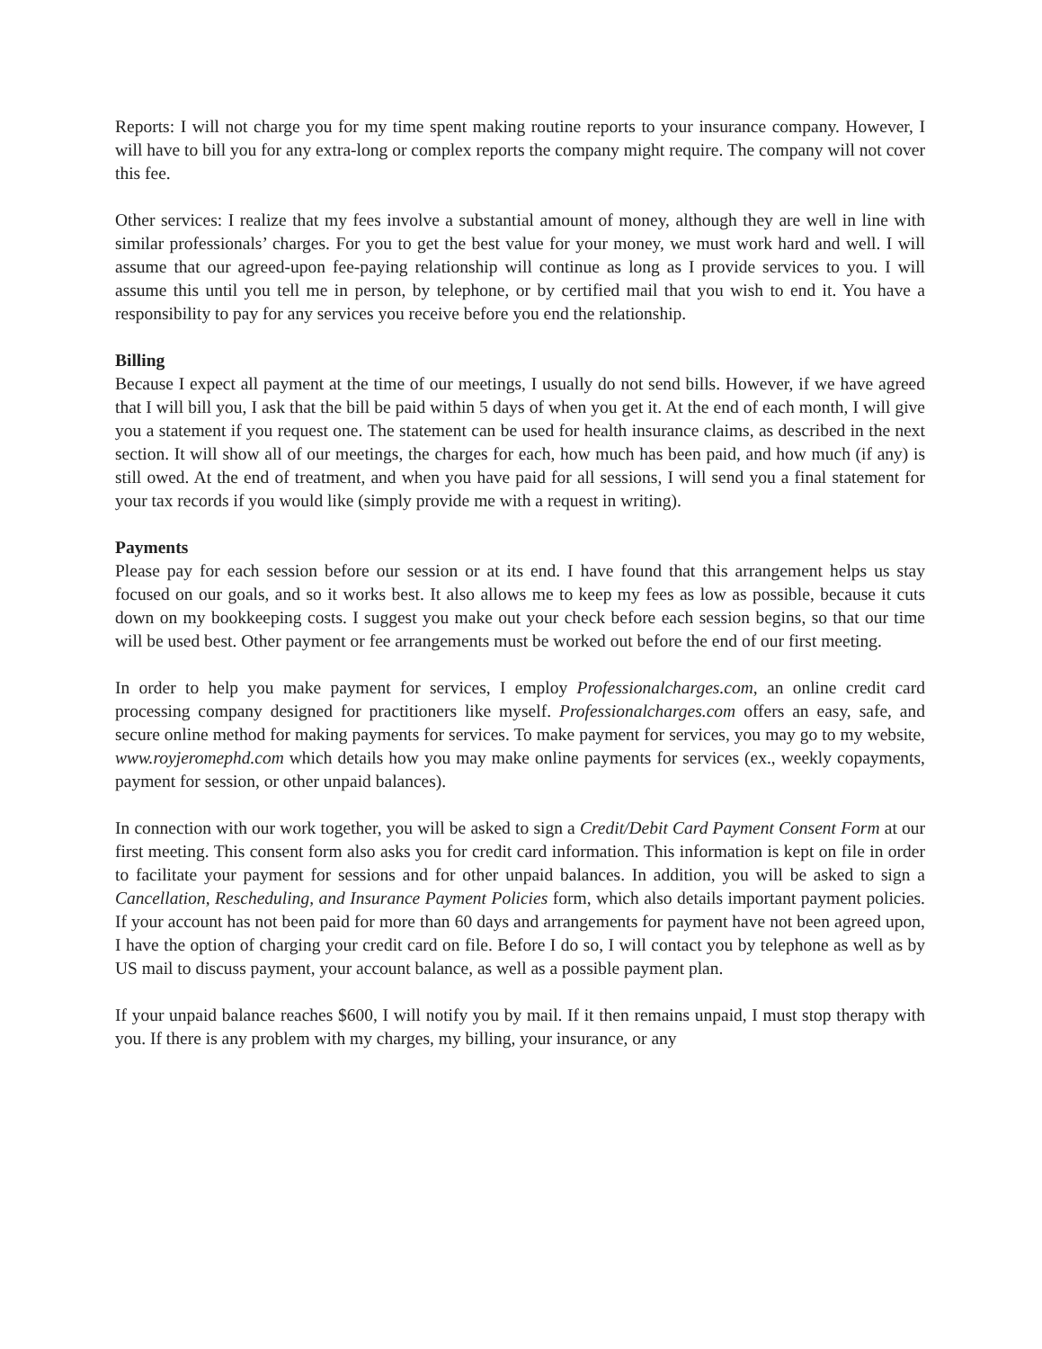Reports: I will not charge you for my time spent making routine reports to your insurance company. However, I will have to bill you for any extra-long or complex reports the company might require. The company will not cover this fee.
Other services: I realize that my fees involve a substantial amount of money, although they are well in line with similar professionals’ charges. For you to get the best value for your money, we must work hard and well. I will assume that our agreed-upon fee-paying relationship will continue as long as I provide services to you. I will assume this until you tell me in person, by telephone, or by certified mail that you wish to end it. You have a responsibility to pay for any services you receive before you end the relationship.
Billing
Because I expect all payment at the time of our meetings, I usually do not send bills. However, if we have agreed that I will bill you, I ask that the bill be paid within 5 days of when you get it. At the end of each month, I will give you a statement if you request one. The statement can be used for health insurance claims, as described in the next section. It will show all of our meetings, the charges for each, how much has been paid, and how much (if any) is still owed. At the end of treatment, and when you have paid for all sessions, I will send you a final statement for your tax records if you would like (simply provide me with a request in writing).
Payments
Please pay for each session before our session or at its end. I have found that this arrangement helps us stay focused on our goals, and so it works best. It also allows me to keep my fees as low as possible, because it cuts down on my bookkeeping costs. I suggest you make out your check before each session begins, so that our time will be used best. Other payment or fee arrangements must be worked out before the end of our first meeting.
In order to help you make payment for services, I employ Professionalcharges.com, an online credit card processing company designed for practitioners like myself. Professionalcharges.com offers an easy, safe, and secure online method for making payments for services. To make payment for services, you may go to my website, www.royjeromephd.com which details how you may make online payments for services (ex., weekly copayments, payment for session, or other unpaid balances).
In connection with our work together, you will be asked to sign a Credit/Debit Card Payment Consent Form at our first meeting. This consent form also asks you for credit card information. This information is kept on file in order to facilitate your payment for sessions and for other unpaid balances. In addition, you will be asked to sign a Cancellation, Rescheduling, and Insurance Payment Policies form, which also details important payment policies. If your account has not been paid for more than 60 days and arrangements for payment have not been agreed upon, I have the option of charging your credit card on file. Before I do so, I will contact you by telephone as well as by US mail to discuss payment, your account balance, as well as a possible payment plan.
If your unpaid balance reaches $600, I will notify you by mail. If it then remains unpaid, I must stop therapy with you. If there is any problem with my charges, my billing, your insurance, or any